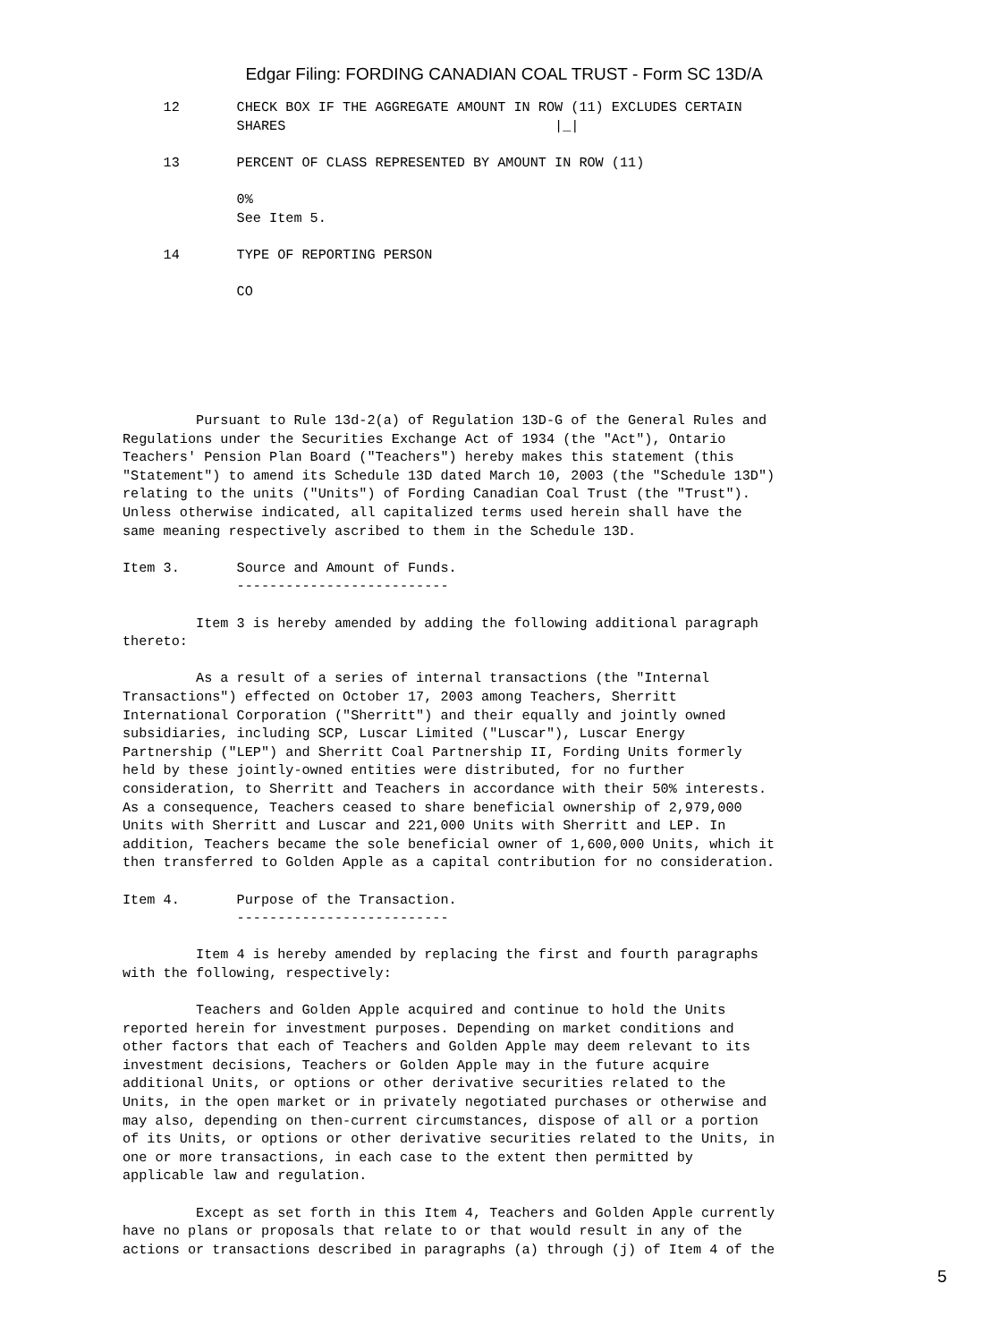Edgar Filing: FORDING CANADIAN COAL TRUST - Form SC 13D/A
     12       CHECK BOX IF THE AGGREGATE AMOUNT IN ROW (11) EXCLUDES CERTAIN
              SHARES                                 |_|

     13       PERCENT OF CLASS REPRESENTED BY AMOUNT IN ROW (11)

              0%
              See Item 5.

     14       TYPE OF REPORTING PERSON

              CO






         Pursuant to Rule 13d-2(a) of Regulation 13D-G of the General Rules and
Regulations under the Securities Exchange Act of 1934 (the "Act"), Ontario
Teachers' Pension Plan Board ("Teachers") hereby makes this statement (this
"Statement") to amend its Schedule 13D dated March 10, 2003 (the "Schedule 13D")
relating to the units ("Units") of Fording Canadian Coal Trust (the "Trust").
Unless otherwise indicated, all capitalized terms used herein shall have the
same meaning respectively ascribed to them in the Schedule 13D.

Item 3.       Source and Amount of Funds.
              --------------------------

         Item 3 is hereby amended by adding the following additional paragraph
thereto:

         As a result of a series of internal transactions (the "Internal
Transactions") effected on October 17, 2003 among Teachers, Sherritt
International Corporation ("Sherritt") and their equally and jointly owned
subsidiaries, including SCP, Luscar Limited ("Luscar"), Luscar Energy
Partnership ("LEP") and Sherritt Coal Partnership II, Fording Units formerly
held by these jointly-owned entities were distributed, for no further
consideration, to Sherritt and Teachers in accordance with their 50% interests.
As a consequence, Teachers ceased to share beneficial ownership of 2,979,000
Units with Sherritt and Luscar and 221,000 Units with Sherritt and LEP. In
addition, Teachers became the sole beneficial owner of 1,600,000 Units, which it
then transferred to Golden Apple as a capital contribution for no consideration.

Item 4.       Purpose of the Transaction.
              --------------------------

         Item 4 is hereby amended by replacing the first and fourth paragraphs
with the following, respectively:

         Teachers and Golden Apple acquired and continue to hold the Units
reported herein for investment purposes. Depending on market conditions and
other factors that each of Teachers and Golden Apple may deem relevant to its
investment decisions, Teachers or Golden Apple may in the future acquire
additional Units, or options or other derivative securities related to the
Units, in the open market or in privately negotiated purchases or otherwise and
may also, depending on then-current circumstances, dispose of all or a portion
of its Units, or options or other derivative securities related to the Units, in
one or more transactions, in each case to the extent then permitted by
applicable law and regulation.

         Except as set forth in this Item 4, Teachers and Golden Apple currently
have no plans or proposals that relate to or that would result in any of the
actions or transactions described in paragraphs (a) through (j) of Item 4 of the
5